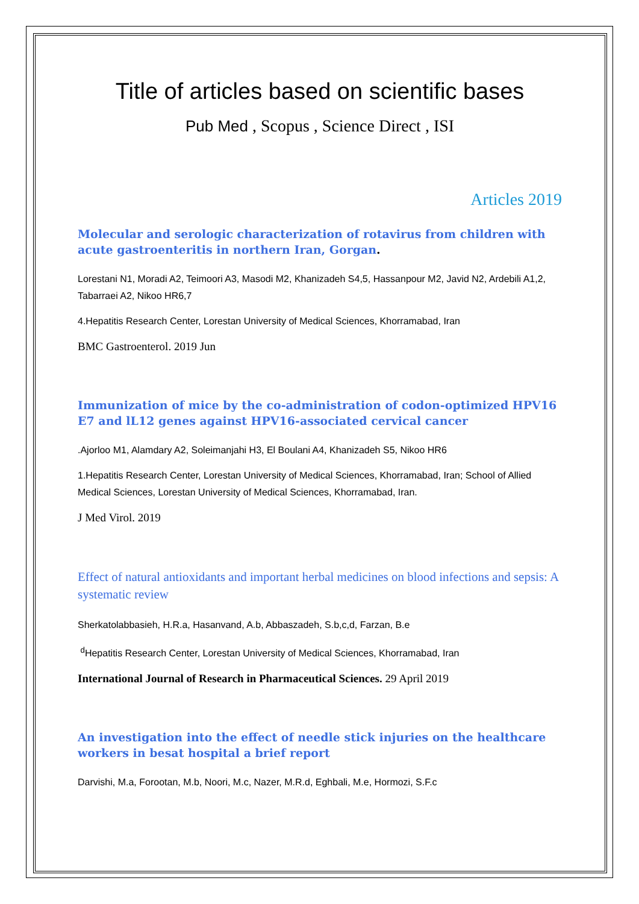Title of articles based on scientific bases
Pub Med , Scopus , Science Direct , ISI
Articles 2019
Molecular and serologic characterization of rotavirus from children with acute gastroenteritis in northern Iran, Gorgan.
Lorestani N1, Moradi A2, Teimoori A3, Masodi M2, Khanizadeh S4,5, Hassanpour M2, Javid N2, Ardebili A1,2, Tabarraei A2, Nikoo HR6,7
4.Hepatitis Research Center, Lorestan University of Medical Sciences, Khorramabad, Iran
BMC Gastroenterol. 2019 Jun
Immunization of mice by the co-administration of codon-optimized HPV16 E7 and lL12 genes against HPV16-associated cervical cancer
.Ajorloo M1, Alamdary A2, Soleimanjahi H3, El Boulani A4, Khanizadeh S5, Nikoo HR6
1.Hepatitis Research Center, Lorestan University of Medical Sciences, Khorramabad, Iran; School of Allied Medical Sciences, Lorestan University of Medical Sciences, Khorramabad, Iran.
J Med Virol. 2019
Effect of natural antioxidants and important herbal medicines on blood infections and sepsis: A systematic review
Sherkatolabbasieh, H.R.a, Hasanvand, A.b, Abbaszadeh, S.b,c,d, Farzan, B.e
<sup>d</sup> Hepatitis Research Center, Lorestan University of Medical Sciences, Khorramabad, Iran
International Journal of Research in Pharmaceutical Sciences. 29 April 2019
An investigation into the effect of needle stick injuries on the healthcare workers in besat hospital a brief report
Darvishi, M.a, Forootan, M.b, Noori, M.c, Nazer, M.R.d, Eghbali, M.e, Hormozi, S.F.c